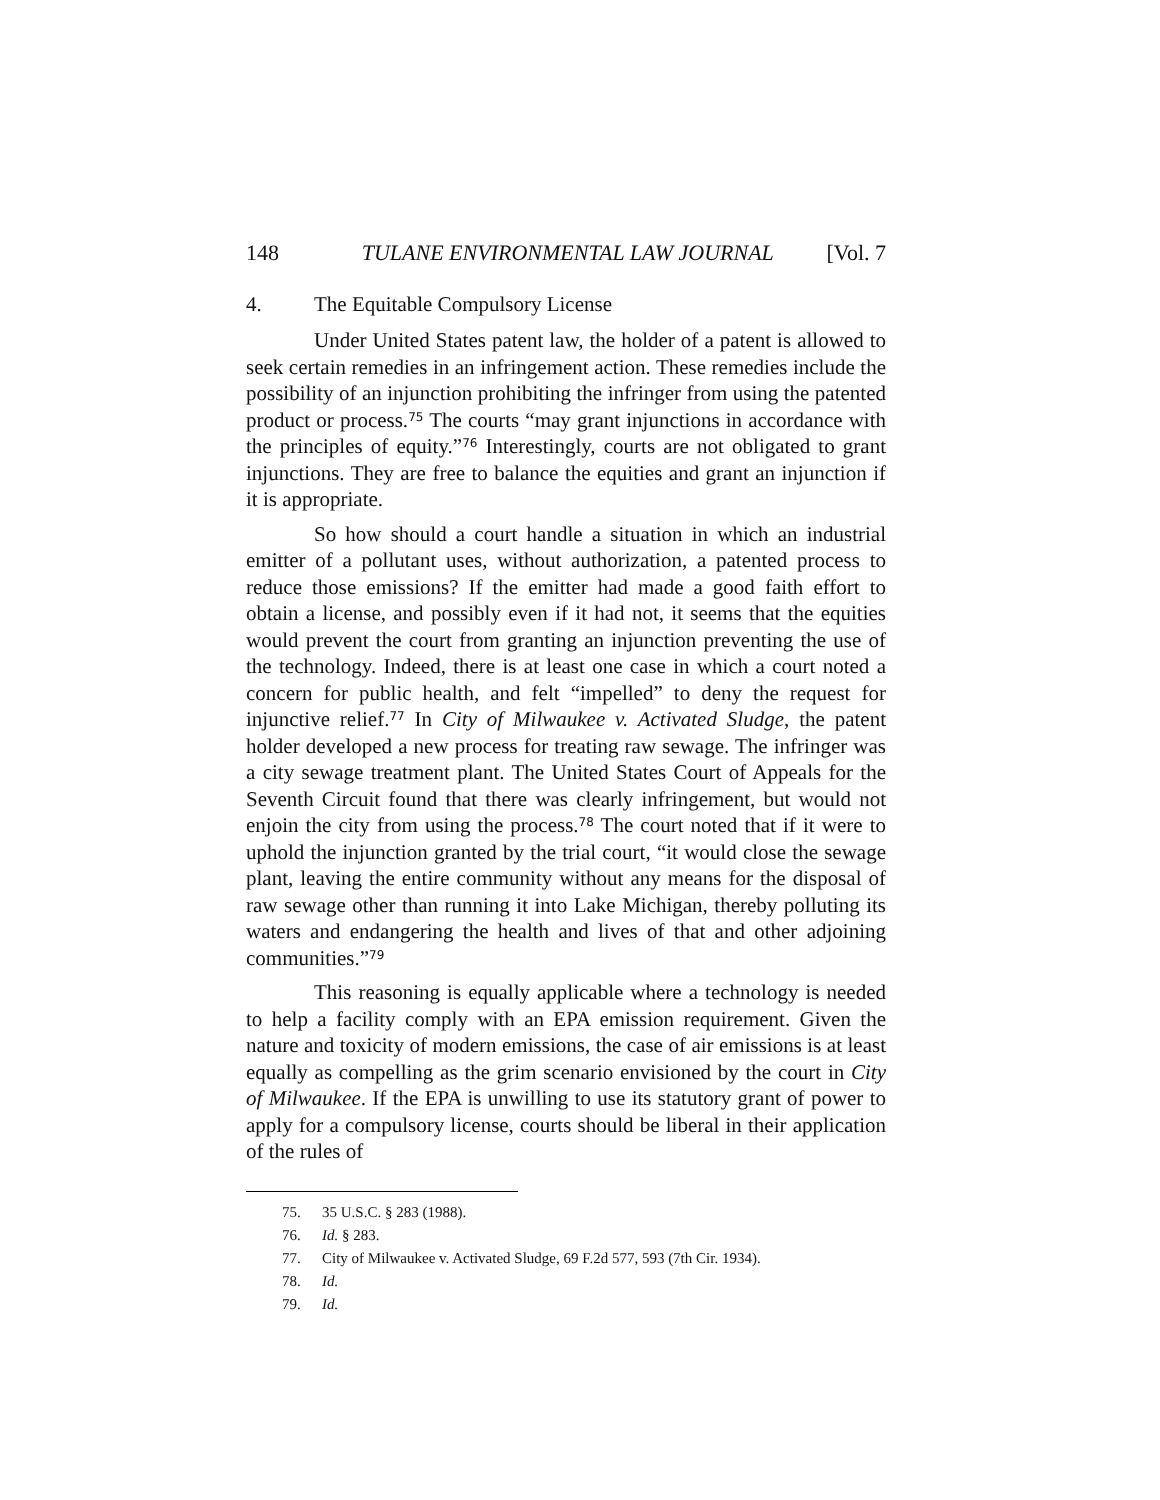148 TULANE ENVIRONMENTAL LAW JOURNAL [Vol. 7
4. The Equitable Compulsory License
Under United States patent law, the holder of a patent is allowed to seek certain remedies in an infringement action. These remedies include the possibility of an injunction prohibiting the infringer from using the patented product or process.<sup>75</sup> The courts “may grant injunctions in accordance with the principles of equity.”<sup>76</sup> Interestingly, courts are not obligated to grant injunctions. They are free to balance the equities and grant an injunction if it is appropriate.
So how should a court handle a situation in which an industrial emitter of a pollutant uses, without authorization, a patented process to reduce those emissions? If the emitter had made a good faith effort to obtain a license, and possibly even if it had not, it seems that the equities would prevent the court from granting an injunction preventing the use of the technology. Indeed, there is at least one case in which a court noted a concern for public health, and felt “impelled” to deny the request for injunctive relief.<sup>77</sup> In City of Milwaukee v. Activated Sludge, the patent holder developed a new process for treating raw sewage. The infringer was a city sewage treatment plant. The United States Court of Appeals for the Seventh Circuit found that there was clearly infringement, but would not enjoin the city from using the process.<sup>78</sup> The court noted that if it were to uphold the injunction granted by the trial court, “it would close the sewage plant, leaving the entire community without any means for the disposal of raw sewage other than running it into Lake Michigan, thereby polluting its waters and endangering the health and lives of that and other adjoining communities.”<sup>79</sup>
This reasoning is equally applicable where a technology is needed to help a facility comply with an EPA emission requirement. Given the nature and toxicity of modern emissions, the case of air emissions is at least equally as compelling as the grim scenario envisioned by the court in City of Milwaukee. If the EPA is unwilling to use its statutory grant of power to apply for a compulsory license, courts should be liberal in their application of the rules of
75. 35 U.S.C. § 283 (1988).
76. Id. § 283.
77. City of Milwaukee v. Activated Sludge, 69 F.2d 577, 593 (7th Cir. 1934).
78. Id.
79. Id.